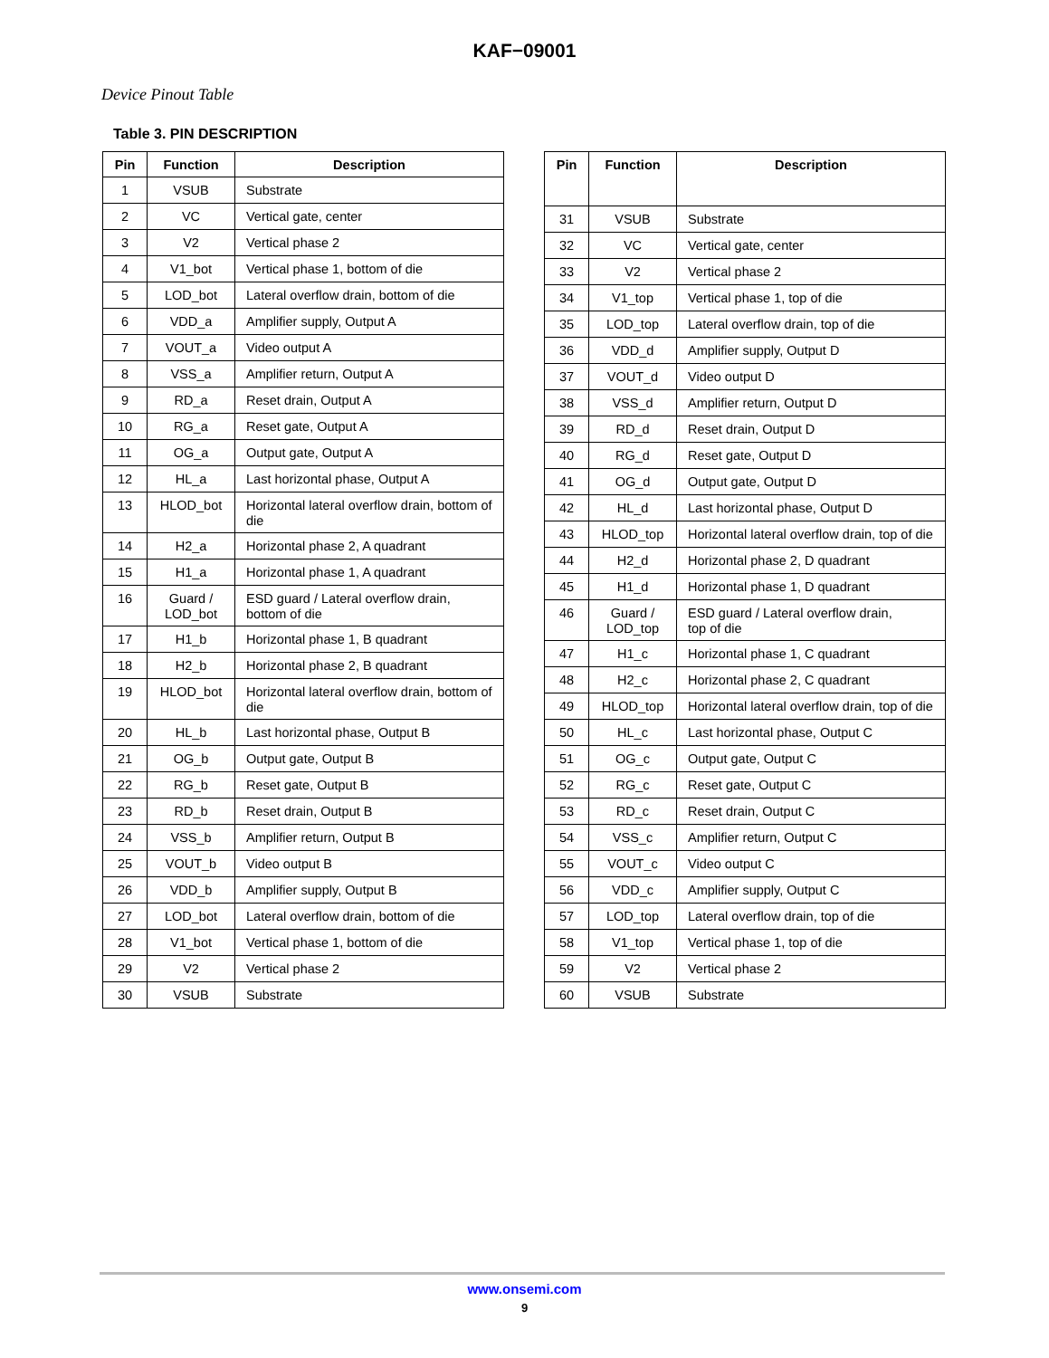KAF−09001
Device Pinout Table
Table 3. PIN DESCRIPTION
| Pin | Function | Description |
| --- | --- | --- |
| 1 | VSUB | Substrate |
| 2 | VC | Vertical gate, center |
| 3 | V2 | Vertical phase 2 |
| 4 | V1_bot | Vertical phase 1, bottom of die |
| 5 | LOD_bot | Lateral overflow drain, bottom of die |
| 6 | VDD_a | Amplifier supply, Output A |
| 7 | VOUT_a | Video output A |
| 8 | VSS_a | Amplifier return, Output A |
| 9 | RD_a | Reset drain, Output A |
| 10 | RG_a | Reset gate, Output A |
| 11 | OG_a | Output gate, Output A |
| 12 | HL_a | Last horizontal phase, Output A |
| 13 | HLOD_bot | Horizontal lateral overflow drain, bottom of die |
| 14 | H2_a | Horizontal phase 2, A quadrant |
| 15 | H1_a | Horizontal phase 1, A quadrant |
| 16 | Guard / LOD_bot | ESD guard / Lateral overflow drain, bottom of die |
| 17 | H1_b | Horizontal phase 1, B quadrant |
| 18 | H2_b | Horizontal phase 2, B quadrant |
| 19 | HLOD_bot | Horizontal lateral overflow drain, bottom of die |
| 20 | HL_b | Last horizontal phase, Output B |
| 21 | OG_b | Output gate, Output B |
| 22 | RG_b | Reset gate, Output B |
| 23 | RD_b | Reset drain, Output B |
| 24 | VSS_b | Amplifier return, Output B |
| 25 | VOUT_b | Video output B |
| 26 | VDD_b | Amplifier supply, Output B |
| 27 | LOD_bot | Lateral overflow drain, bottom of die |
| 28 | V1_bot | Vertical phase 1, bottom of die |
| 29 | V2 | Vertical phase 2 |
| 30 | VSUB | Substrate |
| Pin | Function | Description |
| --- | --- | --- |
| 31 | VSUB | Substrate |
| 32 | VC | Vertical gate, center |
| 33 | V2 | Vertical phase 2 |
| 34 | V1_top | Vertical phase 1, top of die |
| 35 | LOD_top | Lateral overflow drain, top of die |
| 36 | VDD_d | Amplifier supply, Output D |
| 37 | VOUT_d | Video output D |
| 38 | VSS_d | Amplifier return, Output D |
| 39 | RD_d | Reset drain, Output D |
| 40 | RG_d | Reset gate, Output D |
| 41 | OG_d | Output gate, Output D |
| 42 | HL_d | Last horizontal phase, Output D |
| 43 | HLOD_top | Horizontal lateral overflow drain, top of die |
| 44 | H2_d | Horizontal phase 2, D quadrant |
| 45 | H1_d | Horizontal phase 1, D quadrant |
| 46 | Guard / LOD_top | ESD guard / Lateral overflow drain, top of die |
| 47 | H1_c | Horizontal phase 1, C quadrant |
| 48 | H2_c | Horizontal phase 2, C quadrant |
| 49 | HLOD_top | Horizontal lateral overflow drain, top of die |
| 50 | HL_c | Last horizontal phase, Output C |
| 51 | OG_c | Output gate, Output C |
| 52 | RG_c | Reset gate, Output C |
| 53 | RD_c | Reset drain, Output C |
| 54 | VSS_c | Amplifier return, Output C |
| 55 | VOUT_c | Video output C |
| 56 | VDD_c | Amplifier supply, Output C |
| 57 | LOD_top | Lateral overflow drain, top of die |
| 58 | V1_top | Vertical phase 1, top of die |
| 59 | V2 | Vertical phase 2 |
| 60 | VSUB | Substrate |
www.onsemi.com
9